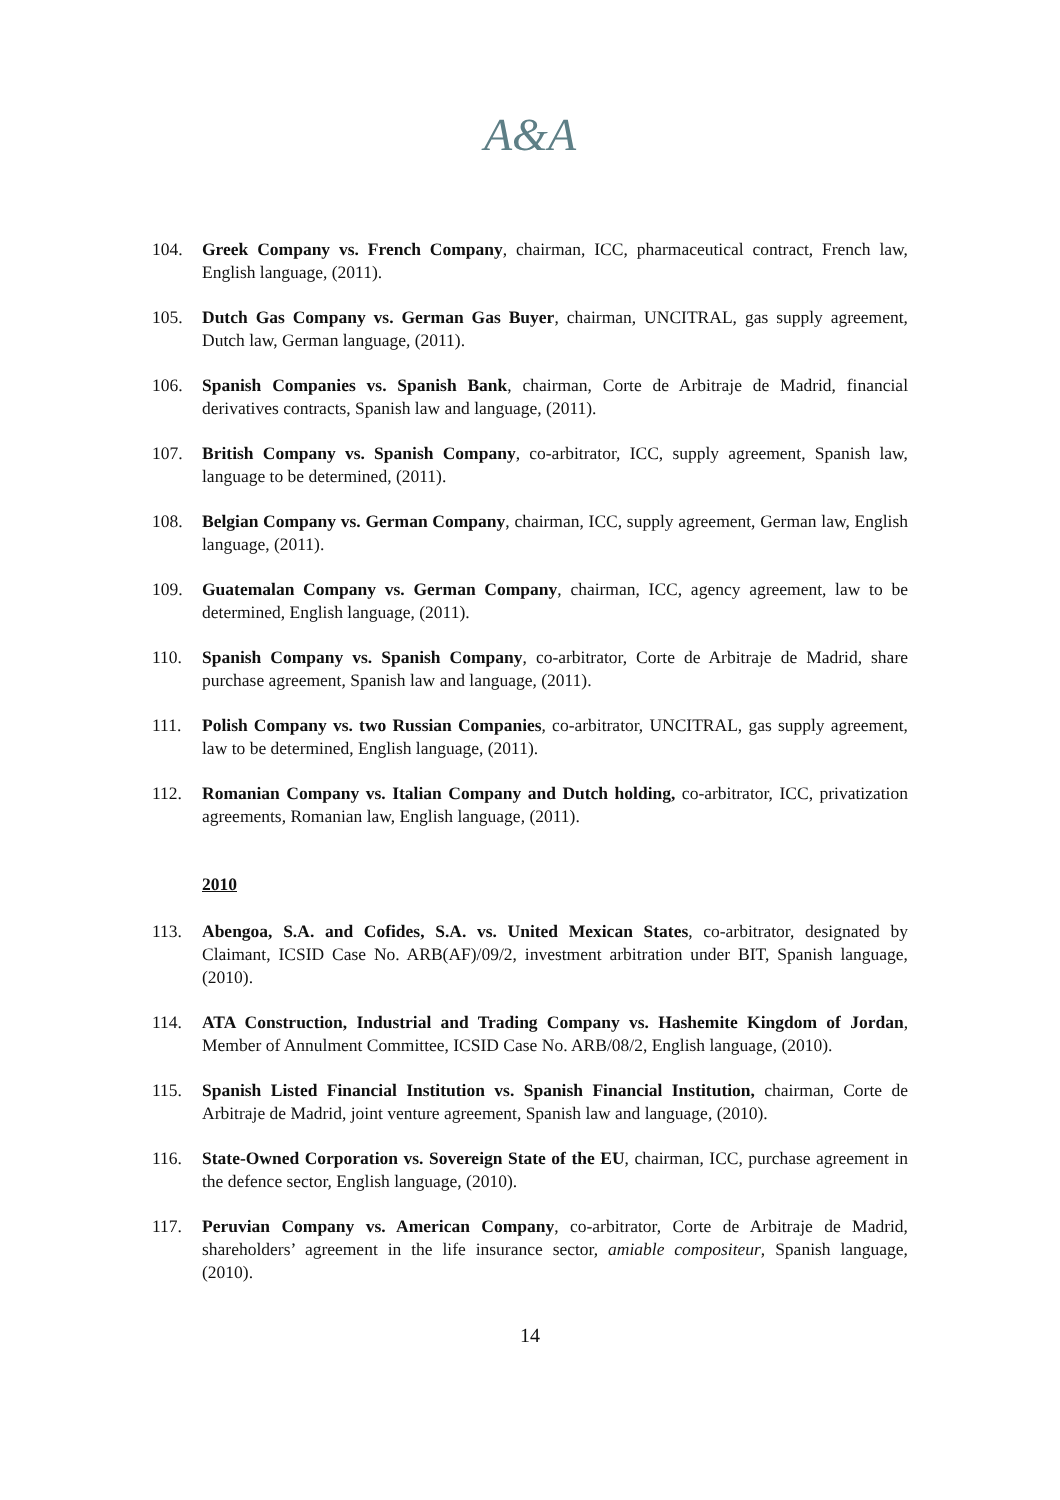A&A
104. Greek Company vs. French Company, chairman, ICC, pharmaceutical contract, French law, English language, (2011).
105. Dutch Gas Company vs. German Gas Buyer, chairman, UNCITRAL, gas supply agreement, Dutch law, German language, (2011).
106. Spanish Companies vs. Spanish Bank, chairman, Corte de Arbitraje de Madrid, financial derivatives contracts, Spanish law and language, (2011).
107. British Company vs. Spanish Company, co-arbitrator, ICC, supply agreement, Spanish law, language to be determined, (2011).
108. Belgian Company vs. German Company, chairman, ICC, supply agreement, German law, English language, (2011).
109. Guatemalan Company vs. German Company, chairman, ICC, agency agreement, law to be determined, English language, (2011).
110. Spanish Company vs. Spanish Company, co-arbitrator, Corte de Arbitraje de Madrid, share purchase agreement, Spanish law and language, (2011).
111. Polish Company vs. two Russian Companies, co-arbitrator, UNCITRAL, gas supply agreement, law to be determined, English language, (2011).
112. Romanian Company vs. Italian Company and Dutch holding, co-arbitrator, ICC, privatization agreements, Romanian law, English language, (2011).
2010
113. Abengoa, S.A. and Cofides, S.A. vs. United Mexican States, co-arbitrator, designated by Claimant, ICSID Case No. ARB(AF)/09/2, investment arbitration under BIT, Spanish language, (2010).
114. ATA Construction, Industrial and Trading Company vs. Hashemite Kingdom of Jordan, Member of Annulment Committee, ICSID Case No. ARB/08/2, English language, (2010).
115. Spanish Listed Financial Institution vs. Spanish Financial Institution, chairman, Corte de Arbitraje de Madrid, joint venture agreement, Spanish law and language, (2010).
116. State-Owned Corporation vs. Sovereign State of the EU, chairman, ICC, purchase agreement in the defence sector, English language, (2010).
117. Peruvian Company vs. American Company, co-arbitrator, Corte de Arbitraje de Madrid, shareholders’ agreement in the life insurance sector, amiable compositeur, Spanish language, (2010).
14